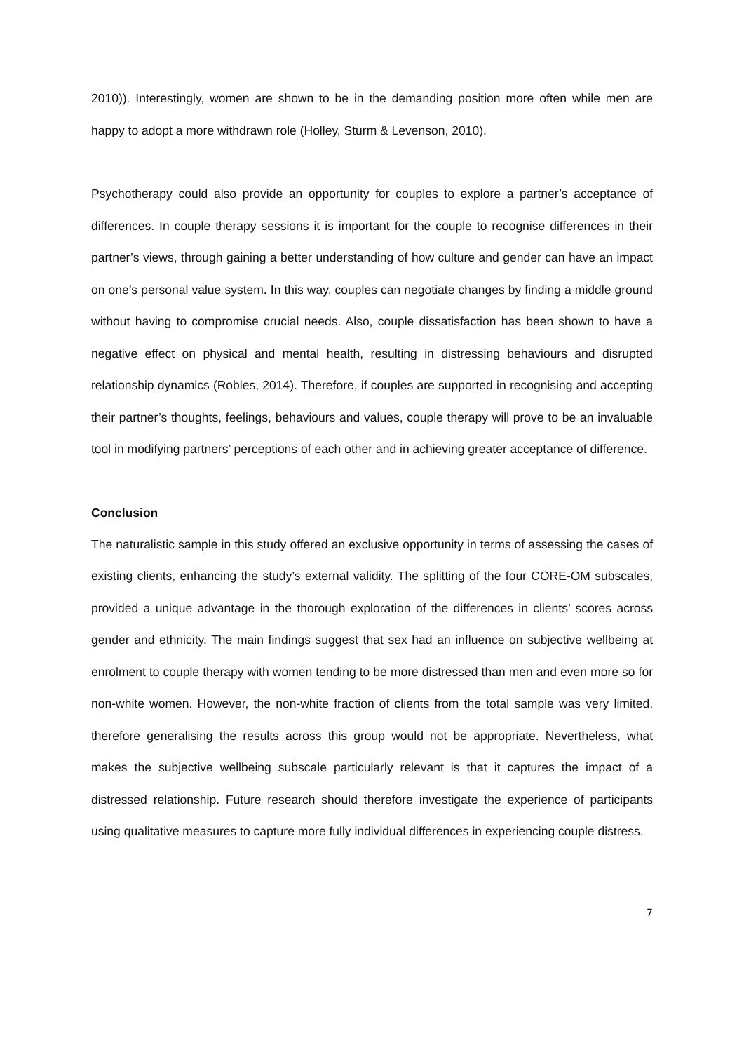2010)). Interestingly, women are shown to be in the demanding position more often while men are happy to adopt a more withdrawn role (Holley, Sturm & Levenson, 2010).
Psychotherapy could also provide an opportunity for couples to explore a partner’s acceptance of differences. In couple therapy sessions it is important for the couple to recognise differences in their partner’s views, through gaining a better understanding of how culture and gender can have an impact on one’s personal value system. In this way, couples can negotiate changes by finding a middle ground without having to compromise crucial needs. Also, couple dissatisfaction has been shown to have a negative effect on physical and mental health, resulting in distressing behaviours and disrupted relationship dynamics (Robles, 2014). Therefore, if couples are supported in recognising and accepting their partner’s thoughts, feelings, behaviours and values, couple therapy will prove to be an invaluable tool in modifying partners’ perceptions of each other and in achieving greater acceptance of difference.
Conclusion
The naturalistic sample in this study offered an exclusive opportunity in terms of assessing the cases of existing clients, enhancing the study’s external validity. The splitting of the four CORE-OM subscales, provided a unique advantage in the thorough exploration of the differences in clients’ scores across gender and ethnicity. The main findings suggest that sex had an influence on subjective wellbeing at enrolment to couple therapy with women tending to be more distressed than men and even more so for non-white women. However, the non-white fraction of clients from the total sample was very limited, therefore generalising the results across this group would not be appropriate. Nevertheless, what makes the subjective wellbeing subscale particularly relevant is that it captures the impact of a distressed relationship. Future research should therefore investigate the experience of participants using qualitative measures to capture more fully individual differences in experiencing couple distress.
7